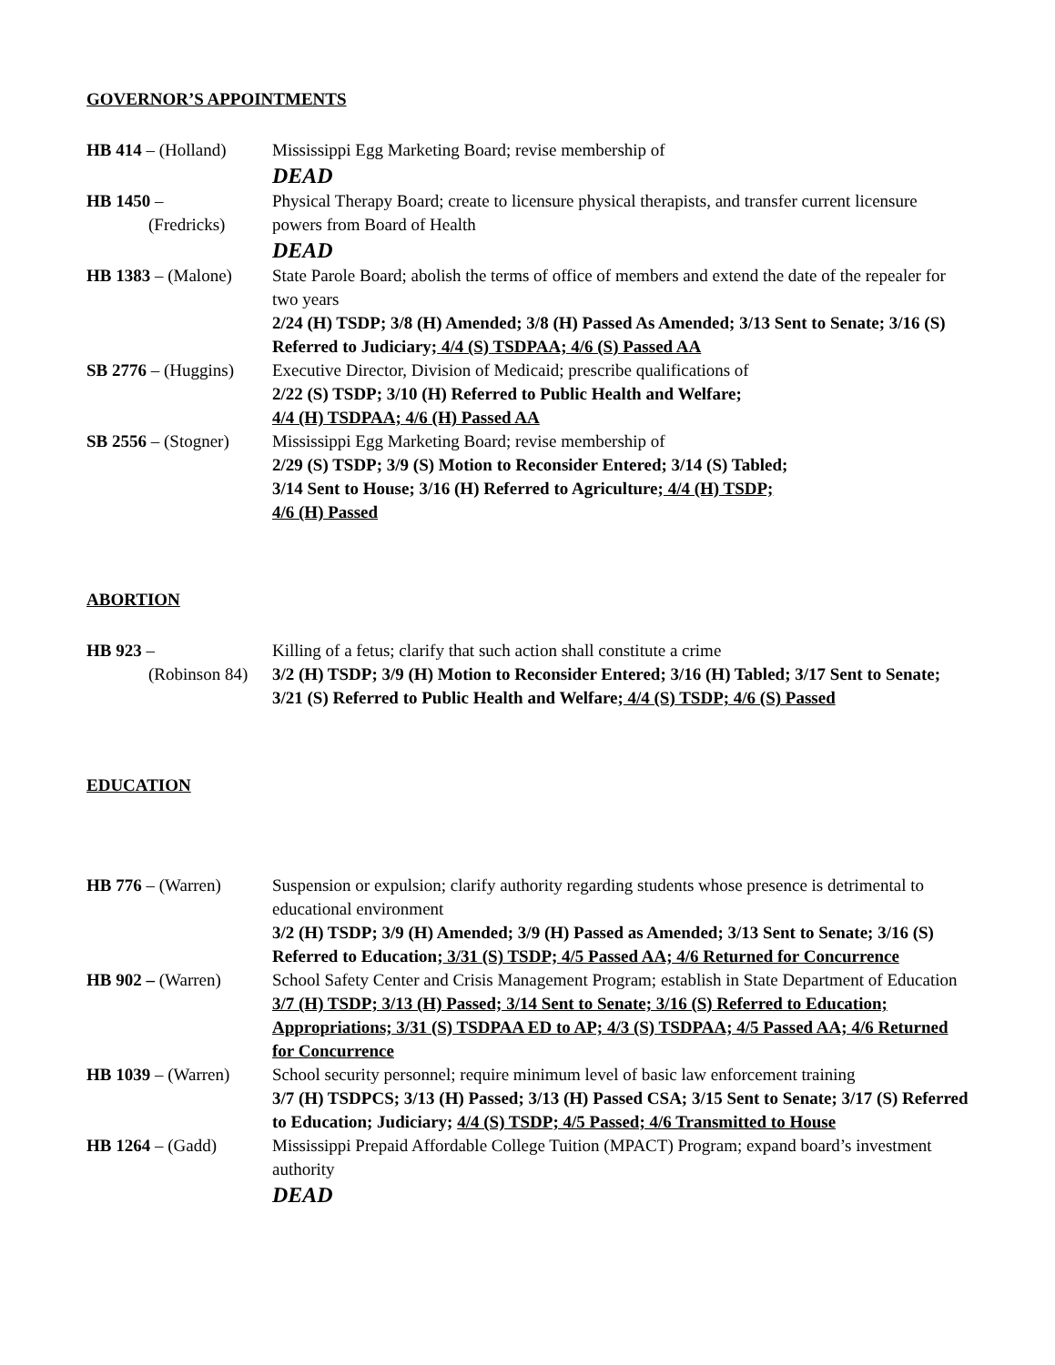GOVERNOR’S APPOINTMENTS
HB 414 – (Holland)
Mississippi Egg Marketing Board; revise membership of
DEAD
HB 1450 –
(Fredricks)
Physical Therapy Board; create to licensure physical therapists, and transfer current licensure powers from Board of Health
DEAD
HB 1383 – (Malone)
State Parole Board; abolish the terms of office of members and extend the date of the repealer for two years
2/24 (H) TSDP; 3/8 (H) Amended; 3/8 (H) Passed As Amended; 3/13 Sent to Senate; 3/16 (S) Referred to Judiciary; 4/4 (S) TSDPAA; 4/6 (S) Passed AA
SB 2776 – (Huggins)
Executive Director, Division of Medicaid; prescribe qualifications of
2/22 (S) TSDP; 3/10 (H) Referred to Public Health and Welfare;
4/4 (H) TSDPAA; 4/6 (H) Passed AA
SB 2556 – (Stogner)
Mississippi Egg Marketing Board; revise membership of
2/29 (S) TSDP; 3/9 (S) Motion to Reconsider Entered; 3/14 (S) Tabled;
3/14 Sent to House; 3/16 (H) Referred to Agriculture; 4/4 (H) TSDP;
4/6 (H) Passed
ABORTION
HB 923 –
(Robinson 84)
Killing of a fetus; clarify that such action shall constitute a crime
3/2 (H) TSDP; 3/9 (H) Motion to Reconsider Entered; 3/16 (H) Tabled; 3/17 Sent to Senate; 3/21 (S) Referred to Public Health and Welfare; 4/4 (S) TSDP; 4/6 (S) Passed
EDUCATION
HB 776 – (Warren) Suspension or expulsion; clarify authority regarding students whose presence is detrimental to educational environment
3/2 (H) TSDP; 3/9 (H) Amended; 3/9 (H) Passed as Amended; 3/13 Sent to Senate; 3/16 (S) Referred to Education; 3/31 (S) TSDP; 4/5 Passed AA; 4/6 Returned for Concurrence
HB 902 – (Warren) School Safety Center and Crisis Management Program; establish in State Department of Education
3/7 (H) TSDP; 3/13 (H) Passed; 3/14 Sent to Senate; 3/16 (S) Referred to Education; Appropriations; 3/31 (S) TSDPAA ED to AP; 4/3 (S) TSDPAA; 4/5 Passed AA; 4/6 Returned for Concurrence
HB 1039 – (Warren)
School security personnel; require minimum level of basic law enforcement training
3/7 (H) TSDPCS; 3/13 (H) Passed; 3/13 (H) Passed CSA; 3/15 Sent to Senate; 3/17 (S) Referred to Education; Judiciary; 4/4 (S) TSDP; 4/5 Passed; 4/6 Transmitted to House
HB 1264 – (Gadd) Mississippi Prepaid Affordable College Tuition (MPACT) Program; expand board’s investment authority
DEAD